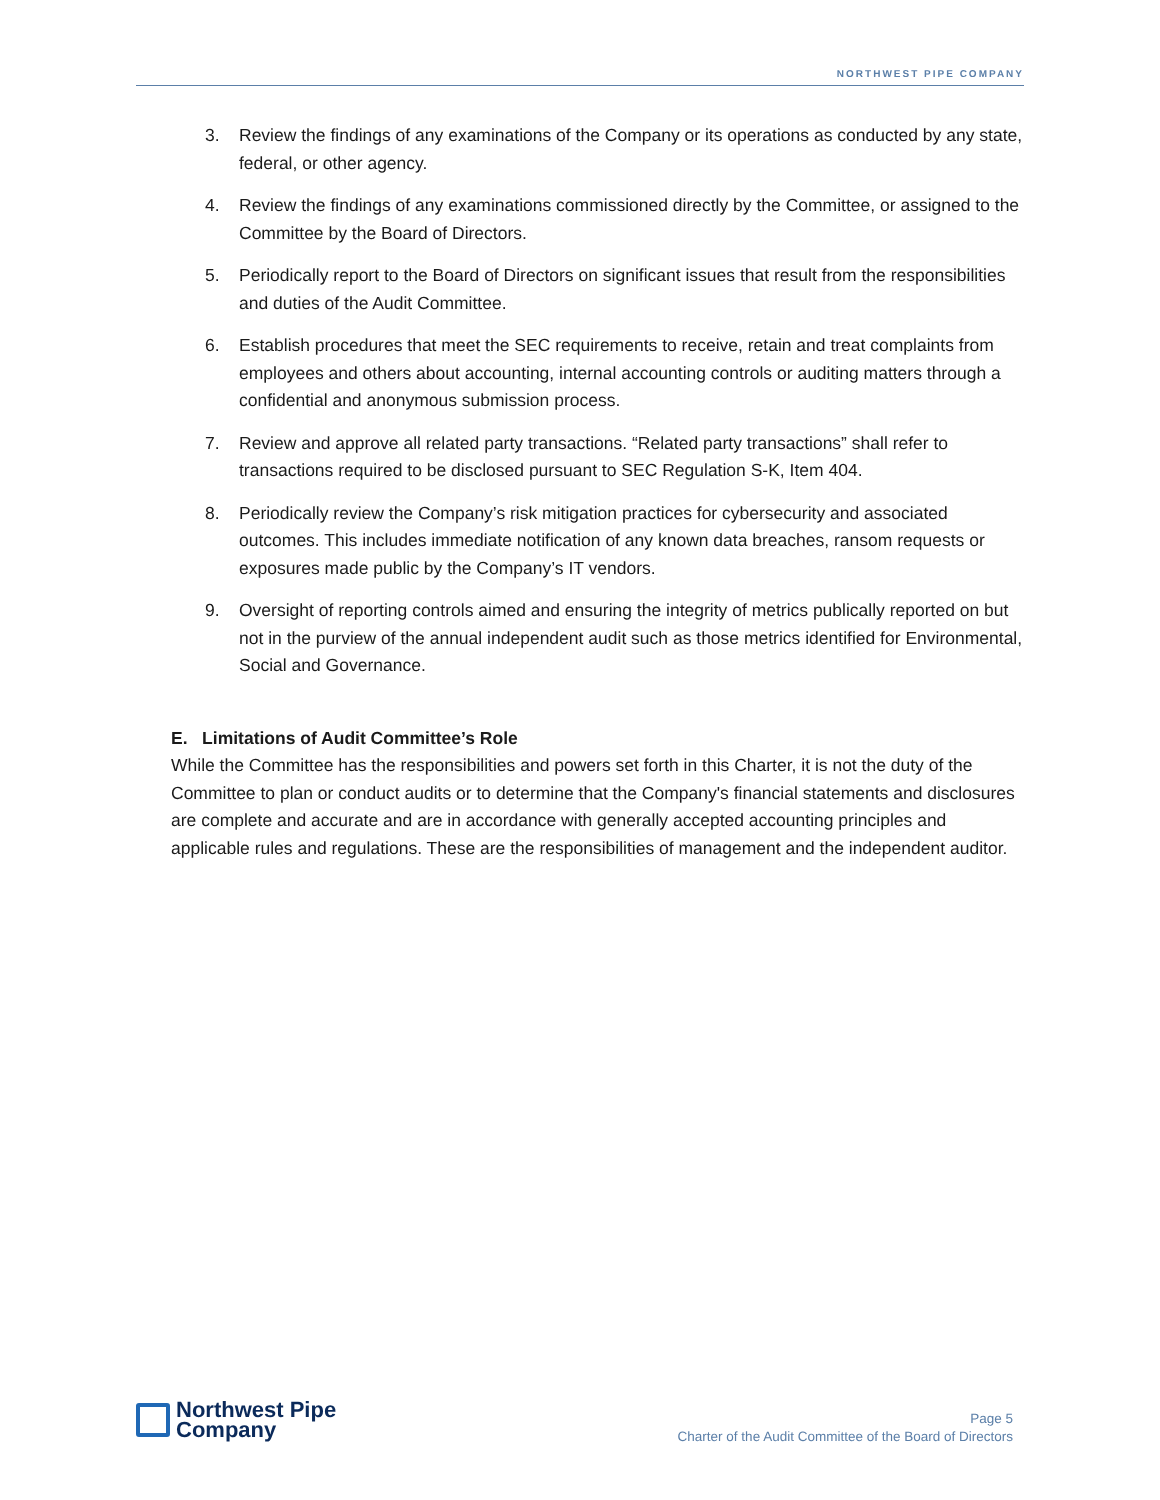NORTHWEST PIPE COMPANY
3. Review the findings of any examinations of the Company or its operations as conducted by any state, federal, or other agency.
4. Review the findings of any examinations commissioned directly by the Committee, or assigned to the Committee by the Board of Directors.
5. Periodically report to the Board of Directors on significant issues that result from the responsibilities and duties of the Audit Committee.
6. Establish procedures that meet the SEC requirements to receive, retain and treat complaints from employees and others about accounting, internal accounting controls or auditing matters through a confidential and anonymous submission process.
7. Review and approve all related party transactions. “Related party transactions” shall refer to transactions required to be disclosed pursuant to SEC Regulation S-K, Item 404.
8. Periodically review the Company’s risk mitigation practices for cybersecurity and associated outcomes. This includes immediate notification of any known data breaches, ransom requests or exposures made public by the Company’s IT vendors.
9. Oversight of reporting controls aimed and ensuring the integrity of metrics publically reported on but not in the purview of the annual independent audit such as those metrics identified for Environmental, Social and Governance.
E. Limitations of Audit Committee’s Role
While the Committee has the responsibilities and powers set forth in this Charter, it is not the duty of the Committee to plan or conduct audits or to determine that the Company's financial statements and disclosures are complete and accurate and are in accordance with generally accepted accounting principles and applicable rules and regulations. These are the responsibilities of management and the independent auditor.
Northwest Pipe
Company
Page 5
Charter of the Audit Committee of the Board of Directors